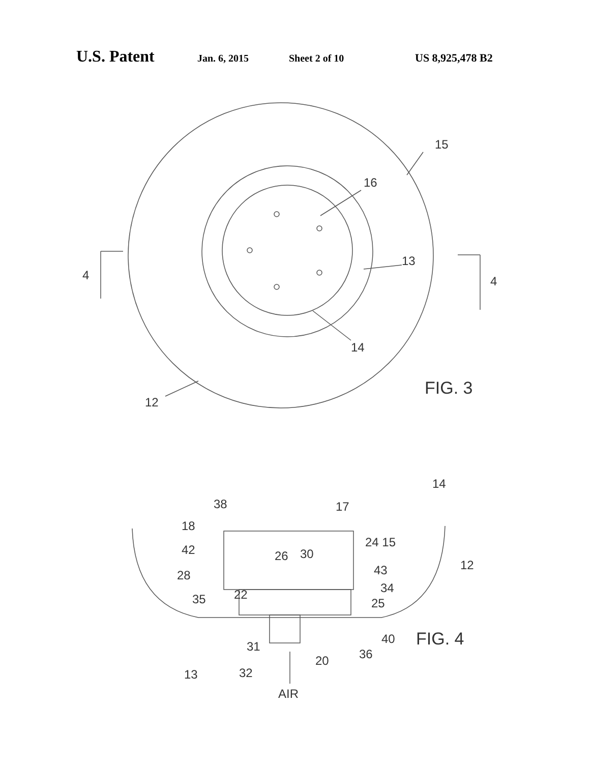U.S. Patent Jan. 6, 2015 Sheet 2 of 10 US 8,925,478 B2
15
16
13
14
12
4
4
FIG. 3
38
17
14
18
42
28
35
26
30
22
24 15
43
34
25
12
40
31
20
36
32
13
AIR
FIG. 4